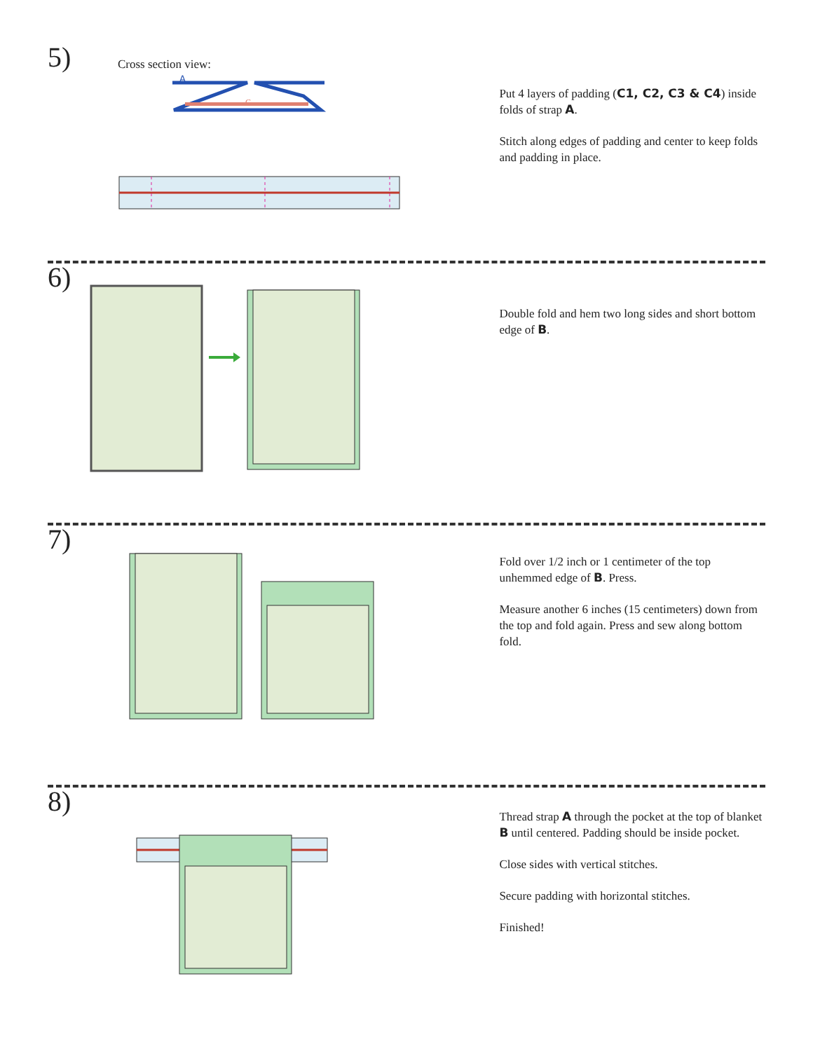5)
Cross section view:
A
C
Put 4 layers of padding (C1, C2, C3 & C4) inside folds of strap A.
Stitch along edges of padding and center to keep folds and padding in place.
6)
Double fold and hem two long sides and short bottom edge of B.
7)
Fold over 1/2 inch or 1 centimeter of the top unhemmed edge of B. Press.
Measure another 6 inches (15 centimeters) down from the top and fold again. Press and sew along bottom fold.
8)
Thread strap A through the pocket at the top of blanket B until centered. Padding should be inside pocket.
Close sides with vertical stitches.
Secure padding with horizontal stitches.
Finished!